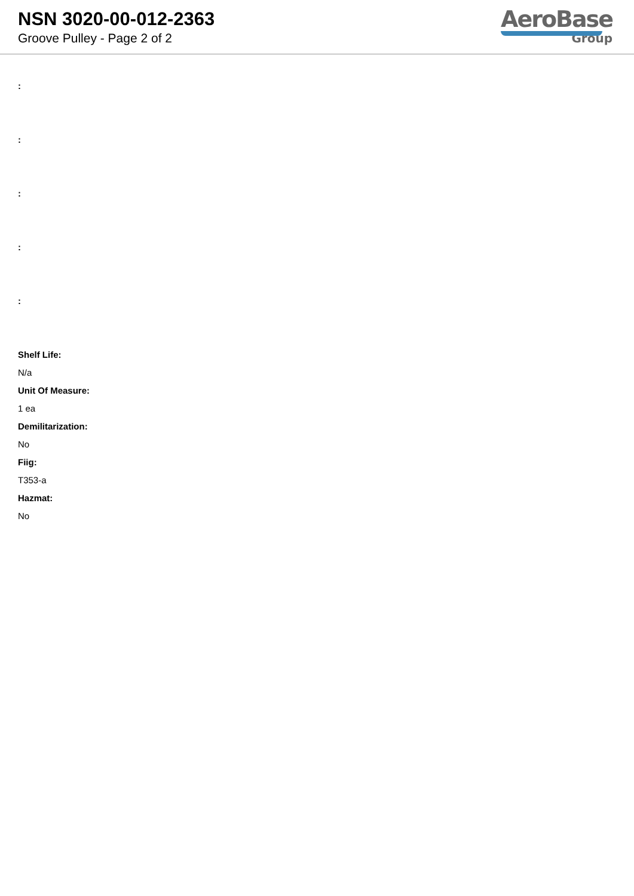NSN 3020-00-012-2363
Groove Pulley - Page 2 of 2
AeroBase
Group
:
:
:
:
:
Shelf Life:
N/a
Unit Of Measure:
1 ea
Demilitarization:
No
Fiig:
T353-a
Hazmat:
No